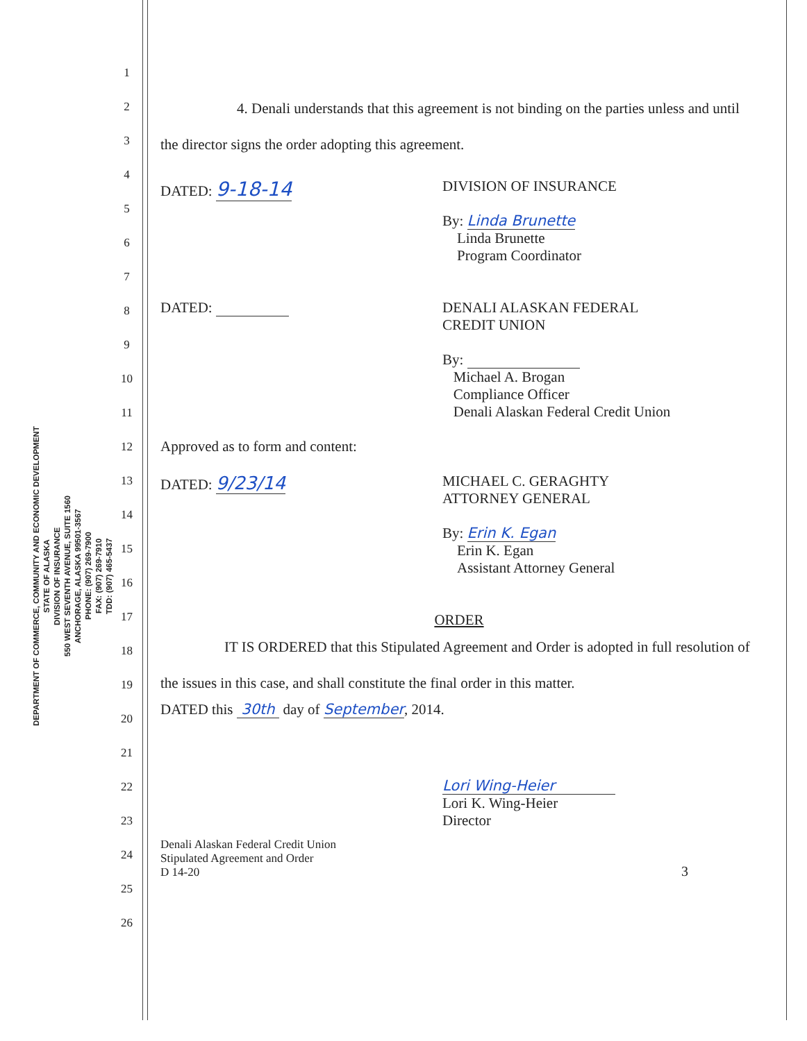DEPARTMENT OF COMMERCE, COMMUNITY AND ECONOMIC DEVELOPMENT
STATE OF ALASKA
DIVISION OF INSURANCE
550 WEST SEVENTH AVENUE, SUITE 1560
ANCHORAGE, ALASKA 99501-3567
PHONE: (907) 269-7900
FAX: (907) 269-7910
TDD: (907) 465-5437
1
2
3
4
5
6
7
8
9
10
11
12
13
14
15
16
17
18
19
20
21
22
23
24
25
26
4. Denali understands that this agreement is not binding on the parties unless and until the director signs the order adopting this agreement.
DATED: 9-18-14
DIVISION OF INSURANCE
By: Linda Brunette
Linda Brunette
Program Coordinator
DATED: DENALI ALASKAN FEDERAL
CREDIT UNION
By:
Michael A. Brogan
Compliance Officer
Denali Alaskan Federal Credit Union
Approved as to form and content:
DATED: 9/23/14
MICHAEL C. GERAGHTY
ATTORNEY GENERAL
By: Erin K. Egan
Erin K. Egan
Assistant Attorney General
ORDER
IT IS ORDERED that this Stipulated Agreement and Order is adopted in full resolution of the issues in this case, and shall constitute the final order in this matter.
DATED this 30th day of September, 2014.
Lori Wing-Heier
Lori K. Wing-Heier
Director
Denali Alaskan Federal Credit Union
Stipulated Agreement and Order
D 14-20
3